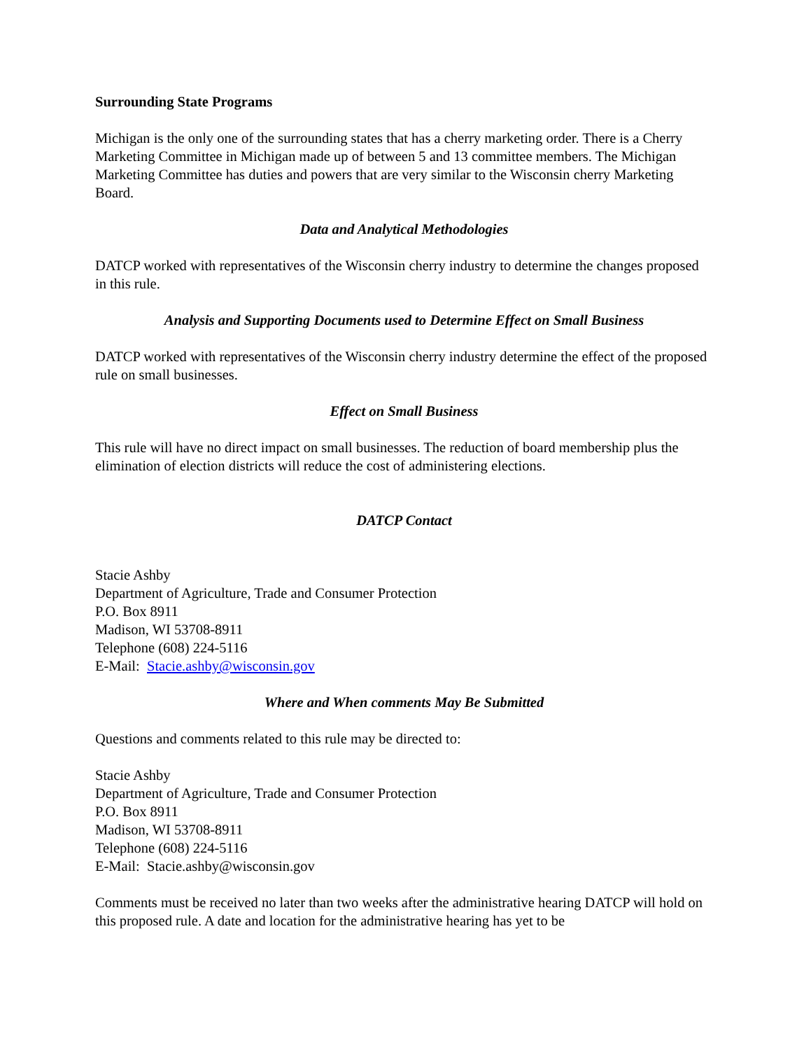Surrounding State Programs
Michigan is the only one of the surrounding states that has a cherry marketing order. There is a Cherry Marketing Committee in Michigan made up of between 5 and 13 committee members. The Michigan Marketing Committee has duties and powers that are very similar to the Wisconsin cherry Marketing Board.
Data and Analytical Methodologies
DATCP worked with representatives of the Wisconsin cherry industry to determine the changes proposed in this rule.
Analysis and Supporting Documents used to Determine Effect on Small Business
DATCP worked with representatives of the Wisconsin cherry industry determine the effect of the proposed rule on small businesses.
Effect on Small Business
This rule will have no direct impact on small businesses. The reduction of board membership plus the elimination of election districts will reduce the cost of administering elections.
DATCP Contact
Stacie Ashby
Department of Agriculture, Trade and Consumer Protection
P.O. Box 8911
Madison, WI 53708-8911
Telephone (608) 224-5116
E-Mail: Stacie.ashby@wisconsin.gov
Where and When comments May Be Submitted
Questions and comments related to this rule may be directed to:
Stacie Ashby
Department of Agriculture, Trade and Consumer Protection
P.O. Box 8911
Madison, WI 53708-8911
Telephone (608) 224-5116
E-Mail: Stacie.ashby@wisconsin.gov
Comments must be received no later than two weeks after the administrative hearing DATCP will hold on this proposed rule. A date and location for the administrative hearing has yet to be